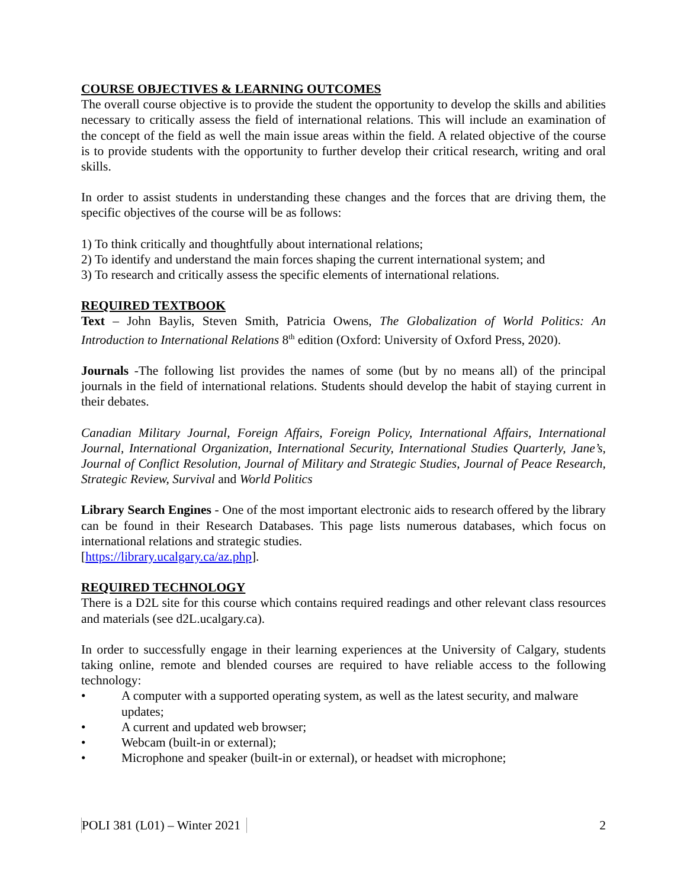COURSE OBJECTIVES & LEARNING OUTCOMES
The overall course objective is to provide the student the opportunity to develop the skills and abilities necessary to critically assess the field of international relations. This will include an examination of the concept of the field as well the main issue areas within the field. A related objective of the course is to provide students with the opportunity to further develop their critical research, writing and oral skills.
In order to assist students in understanding these changes and the forces that are driving them, the specific objectives of the course will be as follows:
1) To think critically and thoughtfully about international relations;
2) To identify and understand the main forces shaping the current international system; and
3) To research and critically assess the specific elements of international relations.
REQUIRED TEXTBOOK
Text – John Baylis, Steven Smith, Patricia Owens, The Globalization of World Politics: An Introduction to International Relations 8<sup>th</sup> edition (Oxford: University of Oxford Press, 2020).
Journals -The following list provides the names of some (but by no means all) of the principal journals in the field of international relations. Students should develop the habit of staying current in their debates.
Canadian Military Journal, Foreign Affairs, Foreign Policy, International Affairs, International Journal, International Organization, International Security, International Studies Quarterly, Jane’s, Journal of Conflict Resolution, Journal of Military and Strategic Studies, Journal of Peace Research, Strategic Review, Survival and World Politics
Library Search Engines - One of the most important electronic aids to research offered by the library can be found in their Research Databases. This page lists numerous databases, which focus on international relations and strategic studies.
[https://library.ucalgary.ca/az.php].
REQUIRED TECHNOLOGY
There is a D2L site for this course which contains required readings and other relevant class resources and materials (see d2L.ucalgary.ca).
In order to successfully engage in their learning experiences at the University of Calgary, students taking online, remote and blended courses are required to have reliable access to the following technology:
• A computer with a supported operating system, as well as the latest security, and malware updates;
• A current and updated web browser;
• Webcam (built-in or external);
• Microphone and speaker (built-in or external), or headset with microphone;
POLI 381 (L01) – Winter 2021 2